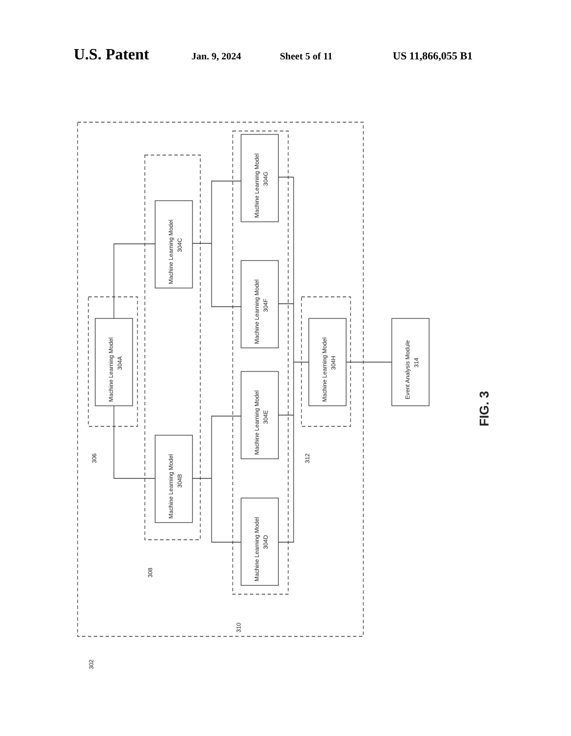U.S. Patent Jan. 9, 2024 Sheet 5 of 11 US 11,866,055 B1
Machine Learning Model
304A
Machine Learning Model
304C
Machine Learning Model
304B
Machine Learning Model
304G
Machine Learning Model
304F
Machine Learning Model
304E
Machine Learning Model
304D
Machine Learning Model
304H
Event Analysis Module
314
306
308
310
312
302
FIG. 3